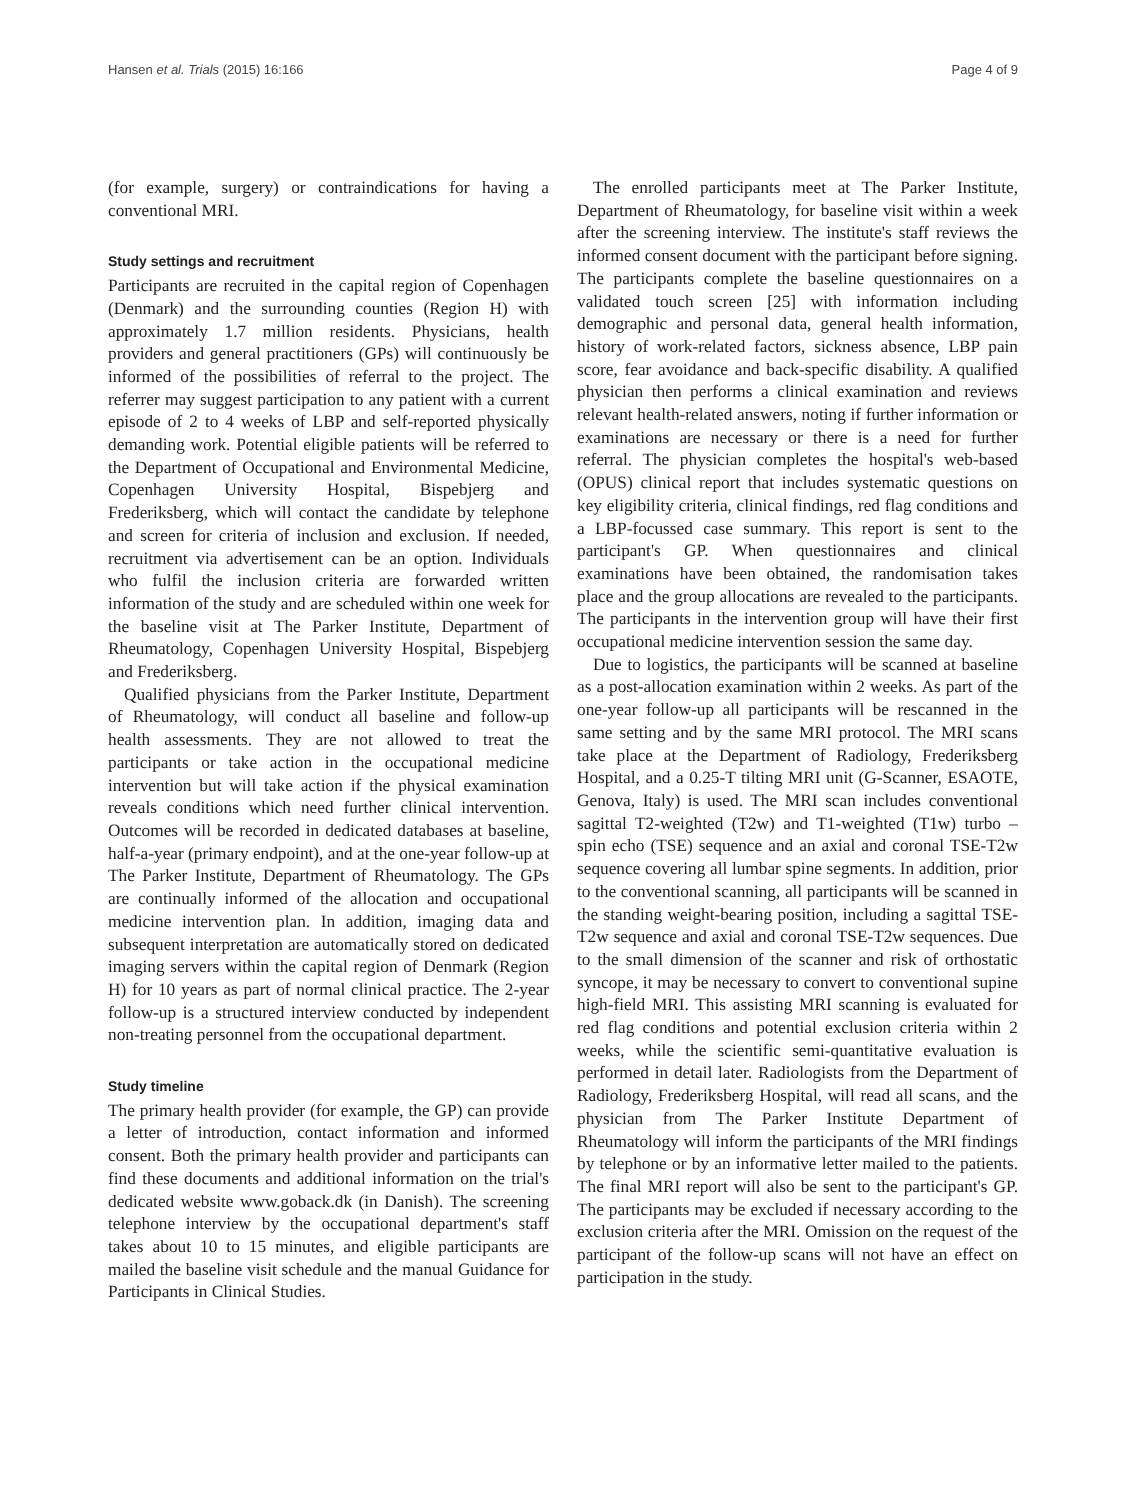Hansen et al. Trials (2015) 16:166 Page 4 of 9
(for example, surgery) or contraindications for having a conventional MRI.
Study settings and recruitment
Participants are recruited in the capital region of Copenhagen (Denmark) and the surrounding counties (Region H) with approximately 1.7 million residents. Physicians, health providers and general practitioners (GPs) will continuously be informed of the possibilities of referral to the project. The referrer may suggest participation to any patient with a current episode of 2 to 4 weeks of LBP and self-reported physically demanding work. Potential eligible patients will be referred to the Department of Occupational and Environmental Medicine, Copenhagen University Hospital, Bispebjerg and Frederiksberg, which will contact the candidate by telephone and screen for criteria of inclusion and exclusion. If needed, recruitment via advertisement can be an option. Individuals who fulfil the inclusion criteria are forwarded written information of the study and are scheduled within one week for the baseline visit at The Parker Institute, Department of Rheumatology, Copenhagen University Hospital, Bispebjerg and Frederiksberg.
Qualified physicians from the Parker Institute, Department of Rheumatology, will conduct all baseline and follow-up health assessments. They are not allowed to treat the participants or take action in the occupational medicine intervention but will take action if the physical examination reveals conditions which need further clinical intervention. Outcomes will be recorded in dedicated databases at baseline, half-a-year (primary endpoint), and at the one-year follow-up at The Parker Institute, Department of Rheumatology. The GPs are continually informed of the allocation and occupational medicine intervention plan. In addition, imaging data and subsequent interpretation are automatically stored on dedicated imaging servers within the capital region of Denmark (Region H) for 10 years as part of normal clinical practice. The 2-year follow-up is a structured interview conducted by independent non-treating personnel from the occupational department.
Study timeline
The primary health provider (for example, the GP) can provide a letter of introduction, contact information and informed consent. Both the primary health provider and participants can find these documents and additional information on the trial's dedicated website www.goback.dk (in Danish). The screening telephone interview by the occupational department's staff takes about 10 to 15 minutes, and eligible participants are mailed the baseline visit schedule and the manual Guidance for Participants in Clinical Studies.
The enrolled participants meet at The Parker Institute, Department of Rheumatology, for baseline visit within a week after the screening interview. The institute's staff reviews the informed consent document with the participant before signing. The participants complete the baseline questionnaires on a validated touch screen [25] with information including demographic and personal data, general health information, history of work-related factors, sickness absence, LBP pain score, fear avoidance and back-specific disability. A qualified physician then performs a clinical examination and reviews relevant health-related answers, noting if further information or examinations are necessary or there is a need for further referral. The physician completes the hospital's web-based (OPUS) clinical report that includes systematic questions on key eligibility criteria, clinical findings, red flag conditions and a LBP-focussed case summary. This report is sent to the participant's GP. When questionnaires and clinical examinations have been obtained, the randomisation takes place and the group allocations are revealed to the participants. The participants in the intervention group will have their first occupational medicine intervention session the same day.
Due to logistics, the participants will be scanned at baseline as a post-allocation examination within 2 weeks. As part of the one-year follow-up all participants will be rescanned in the same setting and by the same MRI protocol. The MRI scans take place at the Department of Radiology, Frederiksberg Hospital, and a 0.25-T tilting MRI unit (G-Scanner, ESAOTE, Genova, Italy) is used. The MRI scan includes conventional sagittal T2-weighted (T2w) and T1-weighted (T1w) turbo –spin echo (TSE) sequence and an axial and coronal TSE-T2w sequence covering all lumbar spine segments. In addition, prior to the conventional scanning, all participants will be scanned in the standing weight-bearing position, including a sagittal TSE-T2w sequence and axial and coronal TSE-T2w sequences. Due to the small dimension of the scanner and risk of orthostatic syncope, it may be necessary to convert to conventional supine high-field MRI. This assisting MRI scanning is evaluated for red flag conditions and potential exclusion criteria within 2 weeks, while the scientific semi-quantitative evaluation is performed in detail later. Radiologists from the Department of Radiology, Frederiksberg Hospital, will read all scans, and the physician from The Parker Institute Department of Rheumatology will inform the participants of the MRI findings by telephone or by an informative letter mailed to the patients. The final MRI report will also be sent to the participant's GP. The participants may be excluded if necessary according to the exclusion criteria after the MRI. Omission on the request of the participant of the follow-up scans will not have an effect on participation in the study.